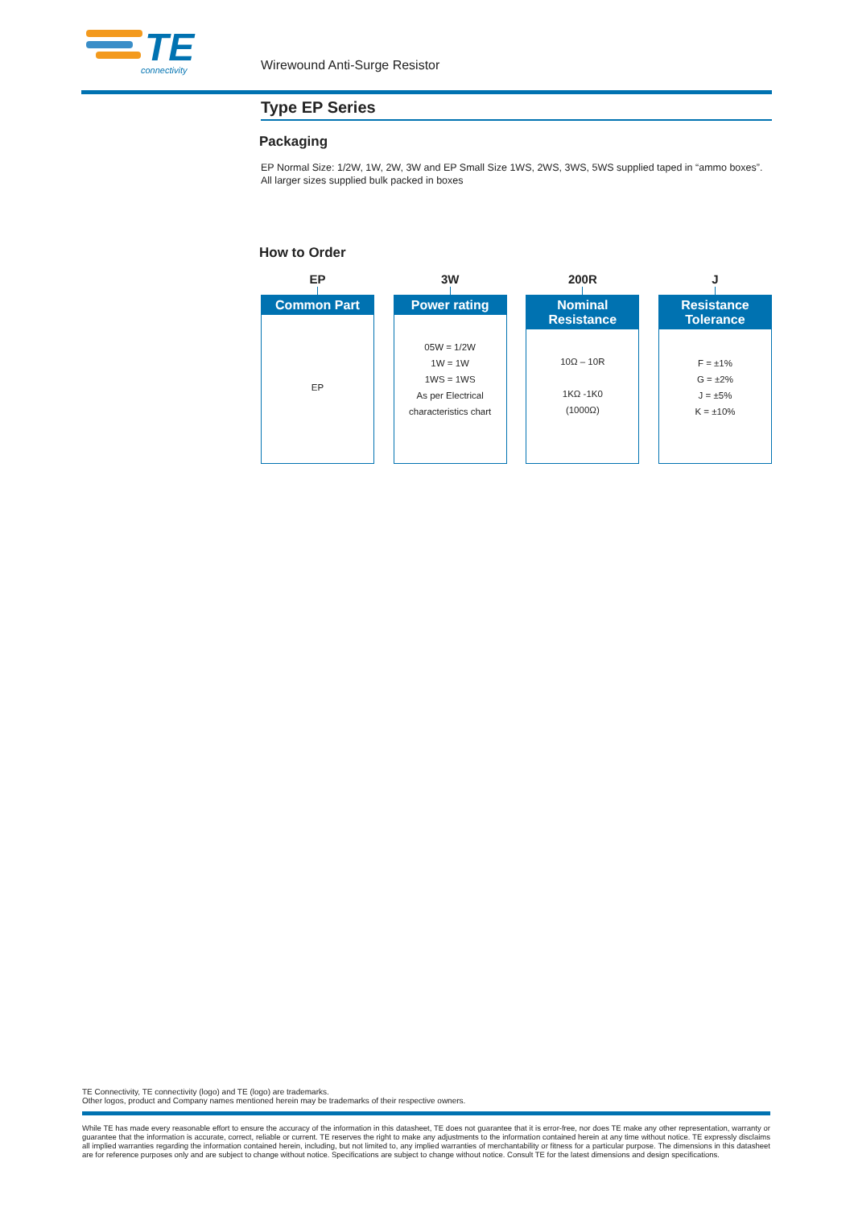TE
connectivity
Wirewound Anti-Surge Resistor
Type EP Series
Packaging
EP Normal Size: 1/2W, 1W, 2W, 3W and EP Small Size 1WS, 2WS, 3WS, 5WS supplied taped in “ammo boxes”.
All larger sizes supplied bulk packed in boxes
How to Order
EP
Common Part
EP
3W
Power rating
05W = 1/2W
1W = 1W
1WS = 1WS
As per Electrical
characteristics chart
200R
Nominal
Resistance
10Ω – 10R
1KΩ -1K0
(1000Ω)
J
Resistance
Tolerance
F = ±1%
G = ±2%
J = ±5%
K = ±10%
TE Connectivity, TE connectivity (logo) and TE (logo) are trademarks.
Other logos, product and Company names mentioned herein may be trademarks of their respective owners.
While TE has made every reasonable effort to ensure the accuracy of the information in this datasheet, TE does not guarantee that it is error-free, nor does TE make any other representation, warranty or guarantee that the information is accurate, correct, reliable or current. TE reserves the right to make any adjustments to the information contained herein at any time without notice. TE expressly disclaims all implied warranties regarding the information contained herein, including, but not limited to, any implied warranties of merchantability or fitness for a particular purpose. The dimensions in this datasheet are for reference purposes only and are subject to change without notice. Specifications are subject to change without notice. Consult TE for the latest dimensions and design specifications.